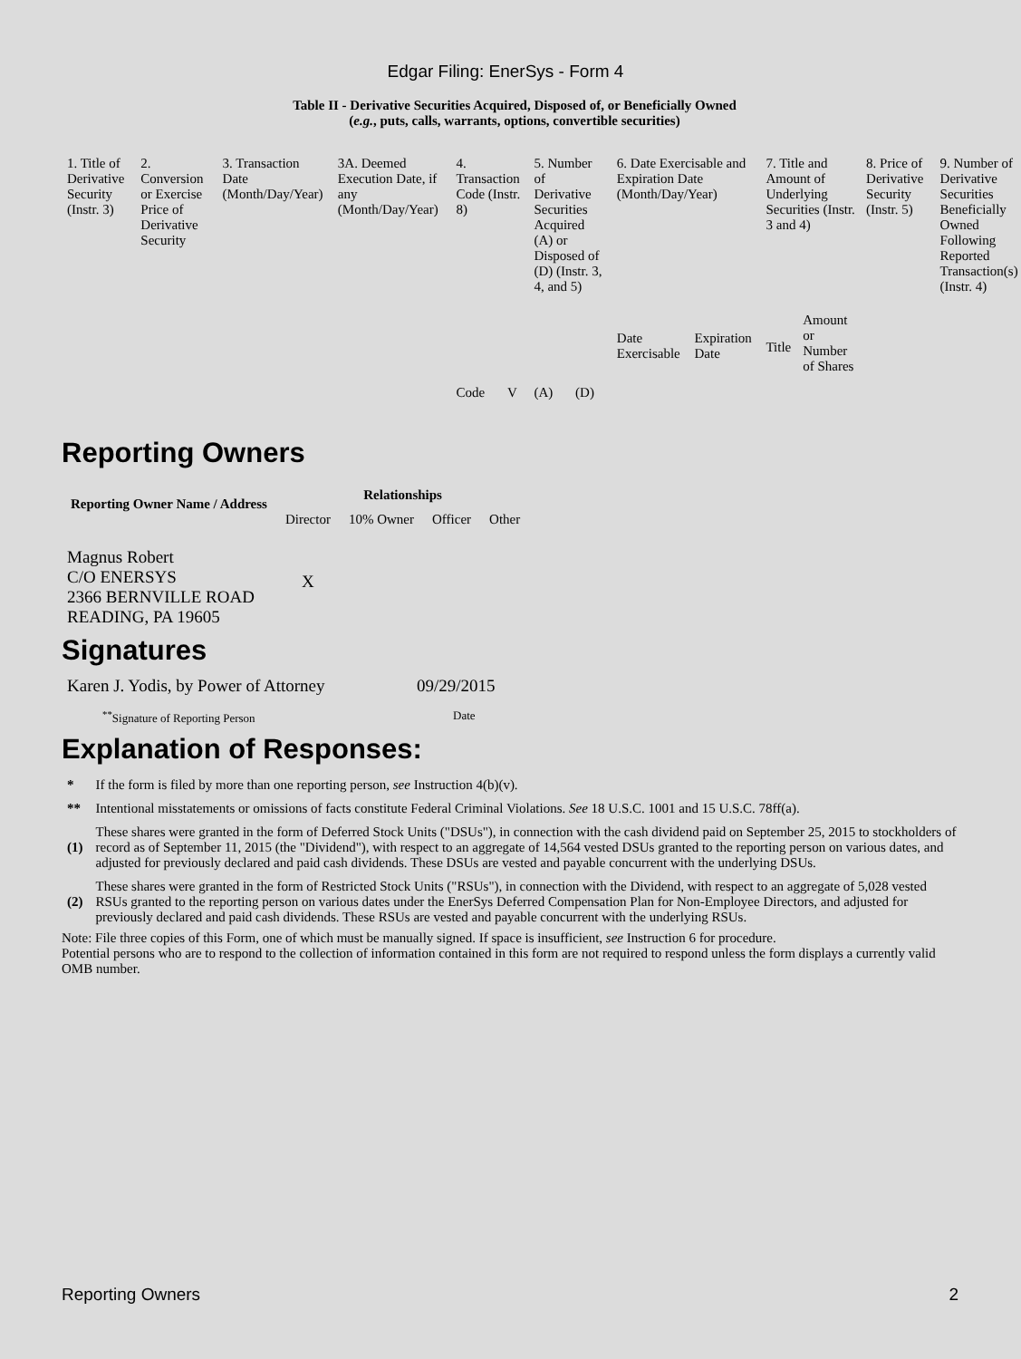Edgar Filing: EnerSys - Form 4
Table II - Derivative Securities Acquired, Disposed of, or Beneficially Owned
(e.g., puts, calls, warrants, options, convertible securities)
| 1. Title of Derivative Security (Instr. 3) | 2. Conversion or Exercise Price of Derivative Security | 3. Transaction Date (Month/Day/Year) | 3A. Deemed Execution Date, if any (Month/Day/Year) | 4. Transaction Code (Instr. 8) | | 5. Number of Derivative Securities Acquired (A) or Disposed of (D) (Instr. 3, 4, and 5) | | 6. Date Exercisable and Expiration Date (Month/Day/Year) | | 7. Title and Amount of Underlying Securities (Instr. 3 and 4) | | 8. Price of Derivative Security (Instr. 5) | 9. Number of Derivative Securities Beneficially Owned Following Reported Transaction(s) (Instr. 4) |
| | | | | Code | V | (A) | (D) | Date Exercisable | Expiration Date | Title | Amount or Number of Shares | | |
Reporting Owners
| Reporting Owner Name / Address | Relationships | | | |
| --- | --- | --- | --- | --- |
| | Director | 10% Owner | Officer | Other |
| Magnus Robert C/O ENERSYS 2366 BERNVILLE ROAD READING, PA 19605 | X | | | |
Signatures
| Karen J. Yodis, by Power of Attorney | 09/29/2015 |
| <sup>**</sup> Signature of Reporting Person | Date |
Explanation of Responses:
| * | If the form is filed by more than one reporting person, see Instruction 4(b)(v). |
| ** | Intentional misstatements or omissions of facts constitute Federal Criminal Violations. See 18 U.S.C. 1001 and 15 U.S.C. 78ff(a). |
| (1) | These shares were granted in the form of Deferred Stock Units ("DSUs"), in connection with the cash dividend paid on September 25, 2015 to stockholders of record as of September 11, 2015 (the "Dividend"), with respect to an aggregate of 14,564 vested DSUs granted to the reporting person on various dates, and adjusted for previously declared and paid cash dividends. These DSUs are vested and payable concurrent with the underlying DSUs. |
| (2) | These shares were granted in the form of Restricted Stock Units ("RSUs"), in connection with the Dividend, with respect to an aggregate of 5,028 vested RSUs granted to the reporting person on various dates under the EnerSys Deferred Compensation Plan for Non-Employee Directors, and adjusted for previously declared and paid cash dividends. These RSUs are vested and payable concurrent with the underlying RSUs. |
Note: File three copies of this Form, one of which must be manually signed. If space is insufficient, see Instruction 6 for procedure.
Potential persons who are to respond to the collection of information contained in this form are not required to respond unless the form displays a currently valid OMB number.
Reporting Owners 2